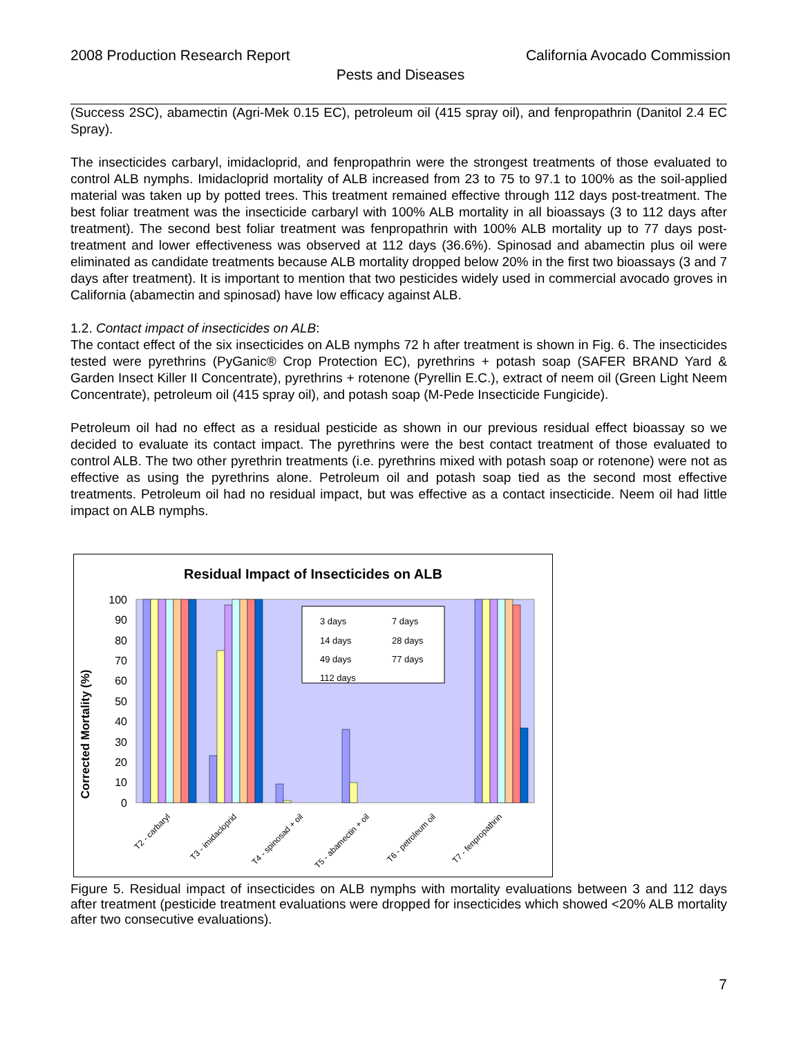2008 Production Research Report California Avocado Commission
Pests and Diseases
(Success 2SC), abamectin (Agri-Mek 0.15 EC), petroleum oil (415 spray oil), and fenpropathrin (Danitol 2.4 EC Spray).
The insecticides carbaryl, imidacloprid, and fenpropathrin were the strongest treatments of those evaluated to control ALB nymphs. Imidacloprid mortality of ALB increased from 23 to 75 to 97.1 to 100% as the soil-applied material was taken up by potted trees. This treatment remained effective through 112 days post-treatment. The best foliar treatment was the insecticide carbaryl with 100% ALB mortality in all bioassays (3 to 112 days after treatment). The second best foliar treatment was fenpropathrin with 100% ALB mortality up to 77 days post-treatment and lower effectiveness was observed at 112 days (36.6%). Spinosad and abamectin plus oil were eliminated as candidate treatments because ALB mortality dropped below 20% in the first two bioassays (3 and 7 days after treatment). It is important to mention that two pesticides widely used in commercial avocado groves in California (abamectin and spinosad) have low efficacy against ALB.
1.2. Contact impact of insecticides on ALB:
The contact effect of the six insecticides on ALB nymphs 72 h after treatment is shown in Fig. 6. The insecticides tested were pyrethrins (PyGanic® Crop Protection EC), pyrethrins + potash soap (SAFER BRAND Yard & Garden Insect Killer II Concentrate), pyrethrins + rotenone (Pyrellin E.C.), extract of neem oil (Green Light Neem Concentrate), petroleum oil (415 spray oil), and potash soap (M-Pede Insecticide Fungicide).
Petroleum oil had no effect as a residual pesticide as shown in our previous residual effect bioassay so we decided to evaluate its contact impact. The pyrethrins were the best contact treatment of those evaluated to control ALB. The two other pyrethrin treatments (i.e. pyrethrins mixed with potash soap or rotenone) were not as effective as using the pyrethrins alone. Petroleum oil and potash soap tied as the second most effective treatments. Petroleum oil had no residual impact, but was effective as a contact insecticide. Neem oil had little impact on ALB nymphs.
Residual Impact of Insecticides on ALB
Corrected Mortality (%)
100
90
80
70
60
50
40
30
20
10
0
3 days
7 days
14 days
28 days
49 days
77 days
112 days
T2 - carbaryl
T3 - imidacloprid
T4 - spinosad + oil
T5 - abamectin + oil
T6 - petroleum oil
T7 - fenpropathrin
Figure 5. Residual impact of insecticides on ALB nymphs with mortality evaluations between 3 and 112 days after treatment (pesticide treatment evaluations were dropped for insecticides which showed <20% ALB mortality after two consecutive evaluations).
7